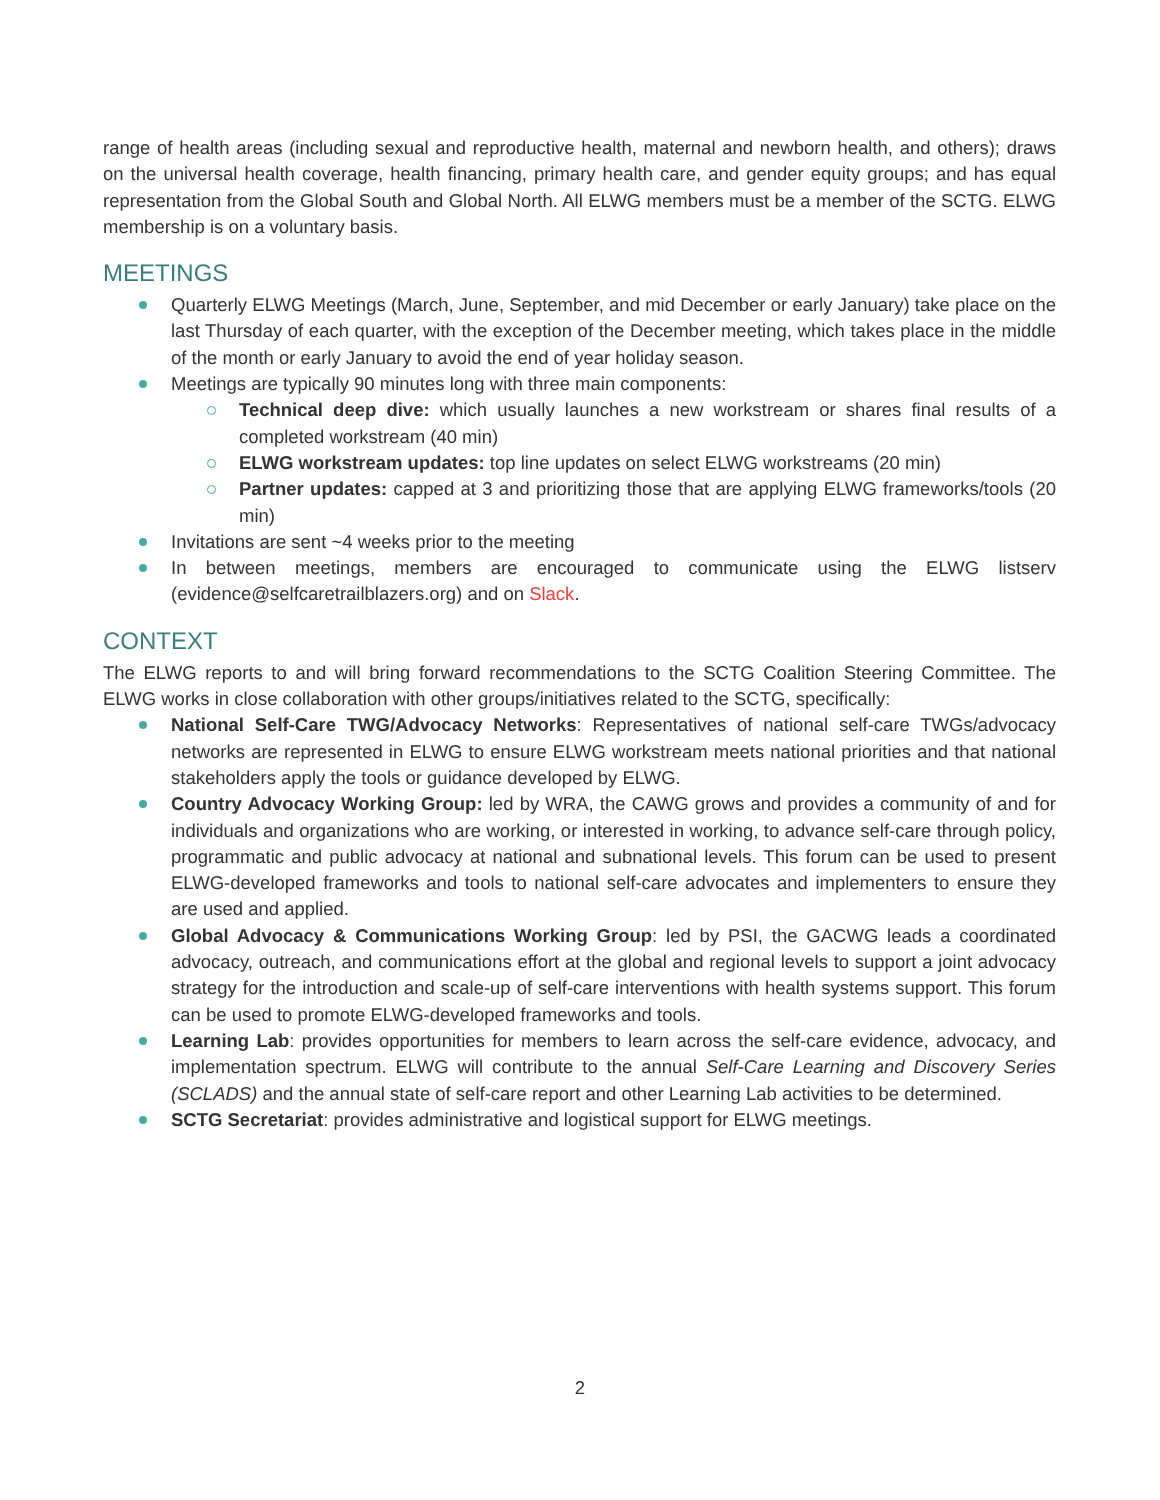range of health areas (including sexual and reproductive health, maternal and newborn health, and others); draws on the universal health coverage, health financing, primary health care, and gender equity groups; and has equal representation from the Global South and Global North. All ELWG members must be a member of the SCTG. ELWG membership is on a voluntary basis.
MEETINGS
Quarterly ELWG Meetings (March, June, September, and mid December or early January) take place on the last Thursday of each quarter, with the exception of the December meeting, which takes place in the middle of the month or early January to avoid the end of year holiday season.
Meetings are typically 90 minutes long with three main components:
Technical deep dive: which usually launches a new workstream or shares final results of a completed workstream (40 min)
ELWG workstream updates: top line updates on select ELWG workstreams (20 min)
Partner updates: capped at 3 and prioritizing those that are applying ELWG frameworks/tools (20 min)
Invitations are sent ~4 weeks prior to the meeting
In between meetings, members are encouraged to communicate using the ELWG listserv (evidence@selfcaretrailblazers.org) and on Slack.
CONTEXT
The ELWG reports to and will bring forward recommendations to the SCTG Coalition Steering Committee. The ELWG works in close collaboration with other groups/initiatives related to the SCTG, specifically:
National Self-Care TWG/Advocacy Networks: Representatives of national self-care TWGs/advocacy networks are represented in ELWG to ensure ELWG workstream meets national priorities and that national stakeholders apply the tools or guidance developed by ELWG.
Country Advocacy Working Group: led by WRA, the CAWG grows and provides a community of and for individuals and organizations who are working, or interested in working, to advance self-care through policy, programmatic and public advocacy at national and subnational levels. This forum can be used to present ELWG-developed frameworks and tools to national self-care advocates and implementers to ensure they are used and applied.
Global Advocacy & Communications Working Group: led by PSI, the GACWG leads a coordinated advocacy, outreach, and communications effort at the global and regional levels to support a joint advocacy strategy for the introduction and scale-up of self-care interventions with health systems support. This forum can be used to promote ELWG-developed frameworks and tools.
Learning Lab: provides opportunities for members to learn across the self-care evidence, advocacy, and implementation spectrum. ELWG will contribute to the annual Self-Care Learning and Discovery Series (SCLADS) and the annual state of self-care report and other Learning Lab activities to be determined.
SCTG Secretariat: provides administrative and logistical support for ELWG meetings.
2